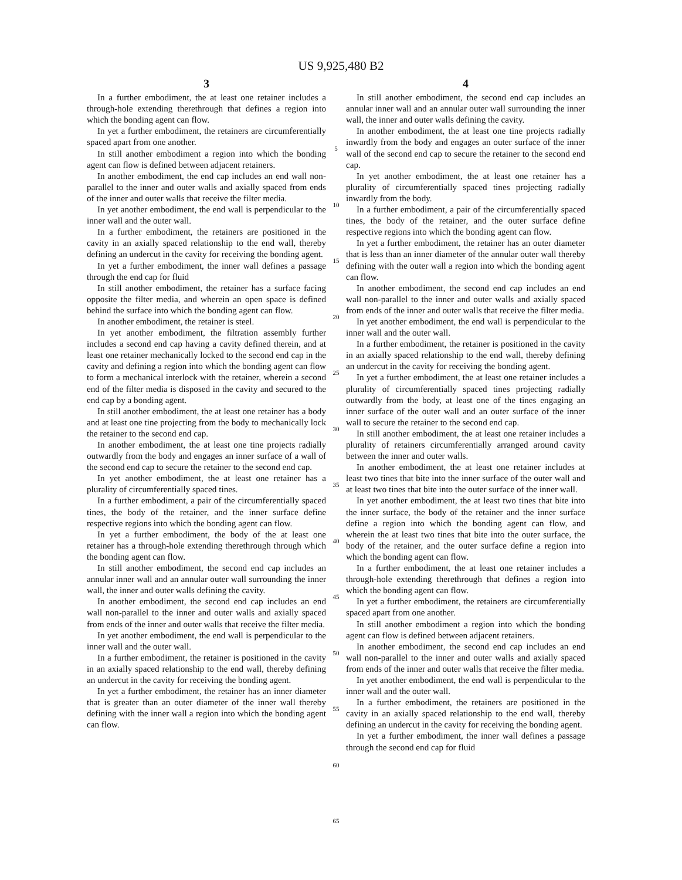US 9,925,480 B2
3
In a further embodiment, the at least one retainer includes a through-hole extending therethrough that defines a region into which the bonding agent can flow.
In yet a further embodiment, the retainers are circumferentially spaced apart from one another.
In still another embodiment a region into which the bonding agent can flow is defined between adjacent retainers.
In another embodiment, the end cap includes an end wall non-parallel to the inner and outer walls and axially spaced from ends of the inner and outer walls that receive the filter media.
In yet another embodiment, the end wall is perpendicular to the inner wall and the outer wall.
In a further embodiment, the retainers are positioned in the cavity in an axially spaced relationship to the end wall, thereby defining an undercut in the cavity for receiving the bonding agent.
In yet a further embodiment, the inner wall defines a passage through the end cap for fluid
In still another embodiment, the retainer has a surface facing opposite the filter media, and wherein an open space is defined behind the surface into which the bonding agent can flow.
In another embodiment, the retainer is steel.
In yet another embodiment, the filtration assembly further includes a second end cap having a cavity defined therein, and at least one retainer mechanically locked to the second end cap in the cavity and defining a region into which the bonding agent can flow to form a mechanical interlock with the retainer, wherein a second end of the filter media is disposed in the cavity and secured to the end cap by a bonding agent.
In still another embodiment, the at least one retainer has a body and at least one tine projecting from the body to mechanically lock the retainer to the second end cap.
In another embodiment, the at least one tine projects radially outwardly from the body and engages an inner surface of a wall of the second end cap to secure the retainer to the second end cap.
In yet another embodiment, the at least one retainer has a plurality of circumferentially spaced tines.
In a further embodiment, a pair of the circumferentially spaced tines, the body of the retainer, and the inner surface define respective regions into which the bonding agent can flow.
In yet a further embodiment, the body of the at least one retainer has a through-hole extending therethrough through which the bonding agent can flow.
In still another embodiment, the second end cap includes an annular inner wall and an annular outer wall surrounding the inner wall, the inner and outer walls defining the cavity.
In another embodiment, the second end cap includes an end wall non-parallel to the inner and outer walls and axially spaced from ends of the inner and outer walls that receive the filter media.
In yet another embodiment, the end wall is perpendicular to the inner wall and the outer wall.
In a further embodiment, the retainer is positioned in the cavity in an axially spaced relationship to the end wall, thereby defining an undercut in the cavity for receiving the bonding agent.
In yet a further embodiment, the retainer has an inner diameter that is greater than an outer diameter of the inner wall thereby defining with the inner wall a region into which the bonding agent can flow.
5
10
15
20
25
30
35
40
45
50
55
60
65
4
In still another embodiment, the second end cap includes an annular inner wall and an annular outer wall surrounding the inner wall, the inner and outer walls defining the cavity.
In another embodiment, the at least one tine projects radially inwardly from the body and engages an outer surface of the inner wall of the second end cap to secure the retainer to the second end cap.
In yet another embodiment, the at least one retainer has a plurality of circumferentially spaced tines projecting radially inwardly from the body.
In a further embodiment, a pair of the circumferentially spaced tines, the body of the retainer, and the outer surface define respective regions into which the bonding agent can flow.
In yet a further embodiment, the retainer has an outer diameter that is less than an inner diameter of the annular outer wall thereby defining with the outer wall a region into which the bonding agent can flow.
In another embodiment, the second end cap includes an end wall non-parallel to the inner and outer walls and axially spaced from ends of the inner and outer walls that receive the filter media.
In yet another embodiment, the end wall is perpendicular to the inner wall and the outer wall.
In a further embodiment, the retainer is positioned in the cavity in an axially spaced relationship to the end wall, thereby defining an undercut in the cavity for receiving the bonding agent.
In yet a further embodiment, the at least one retainer includes a plurality of circumferentially spaced tines projecting radially outwardly from the body, at least one of the tines engaging an inner surface of the outer wall and an outer surface of the inner wall to secure the retainer to the second end cap.
In still another embodiment, the at least one retainer includes a plurality of retainers circumferentially arranged around cavity between the inner and outer walls.
In another embodiment, the at least one retainer includes at least two tines that bite into the inner surface of the outer wall and at least two tines that bite into the outer surface of the inner wall.
In yet another embodiment, the at least two tines that bite into the inner surface, the body of the retainer and the inner surface define a region into which the bonding agent can flow, and wherein the at least two tines that bite into the outer surface, the body of the retainer, and the outer surface define a region into which the bonding agent can flow.
In a further embodiment, the at least one retainer includes a through-hole extending therethrough that defines a region into which the bonding agent can flow.
In yet a further embodiment, the retainers are circumferentially spaced apart from one another.
In still another embodiment a region into which the bonding agent can flow is defined between adjacent retainers.
In another embodiment, the second end cap includes an end wall non-parallel to the inner and outer walls and axially spaced from ends of the inner and outer walls that receive the filter media.
In yet another embodiment, the end wall is perpendicular to the inner wall and the outer wall.
In a further embodiment, the retainers are positioned in the cavity in an axially spaced relationship to the end wall, thereby defining an undercut in the cavity for receiving the bonding agent.
In yet a further embodiment, the inner wall defines a passage through the second end cap for fluid